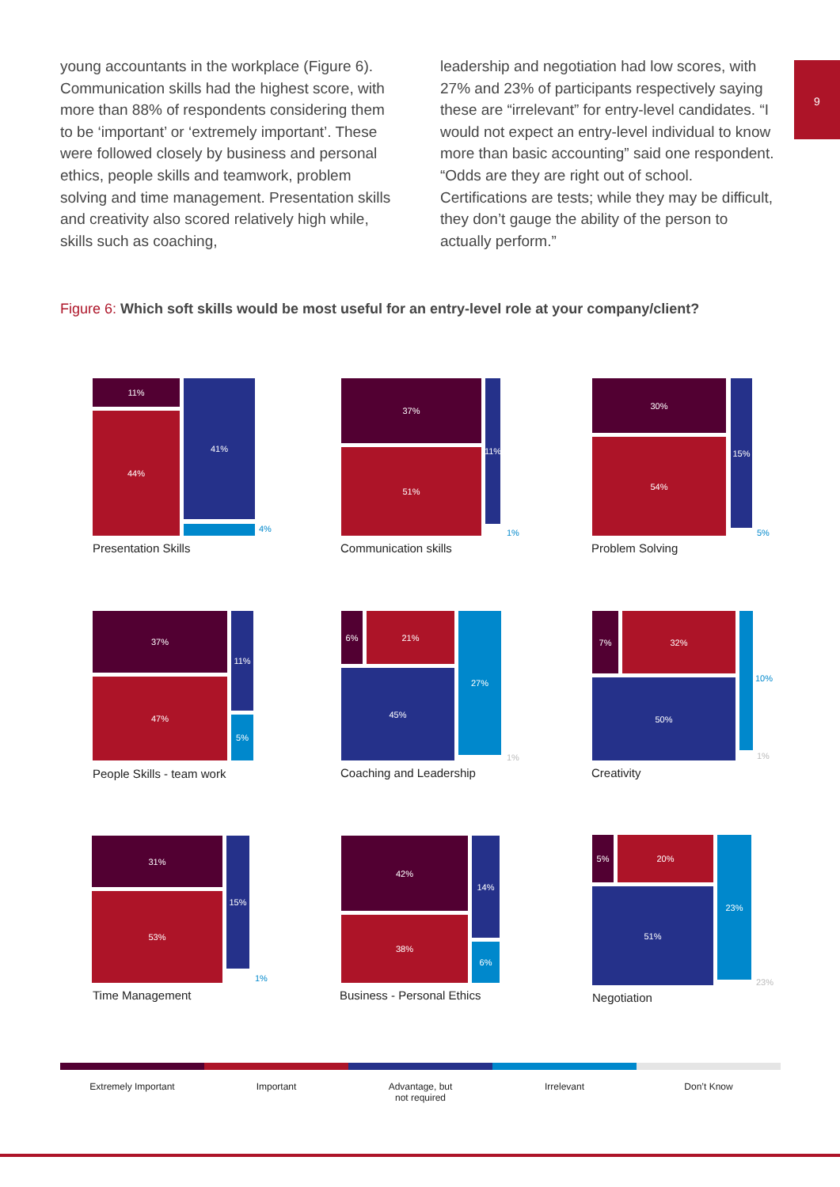9
young accountants in the workplace (Figure 6). Communication skills had the highest score, with more than 88% of respondents considering them to be ‘important’ or ‘extremely important’. These were followed closely by business and personal ethics, people skills and teamwork, problem solving and time management. Presentation skills and creativity also scored relatively high while, skills such as coaching,
leadership and negotiation had low scores, with 27% and 23% of participants respectively saying these are “irrelevant” for entry-level candidates. “I would not expect an entry-level individual to know more than basic accounting” said one respondent. “Odds are they are right out of school. Certifications are tests; while they may be difficult, they don’t gauge the ability of the person to actually perform.”
Figure 6: Which soft skills would be most useful for an entry-level role at your company/client?
11%
44%
41%
4%
Presentation Skills
37%
51%
11%
1%
Communication skills
30%
54%
15%
5%
Problem Solving
37%
47%
11%
5%
People Skills - team work
6% 21%
45%
27%
1%
Coaching and Leadership
7% 32%
50% 10%
1%
Creativity
31%
53%
15%
1%
Time Management
42%
38%
14%
6%
Business - Personal Ethics
5% 20%
51%
23%
23%
Negotiation
Extremely Important Important Advantage, but
not required
Irrelevant Don’t Know